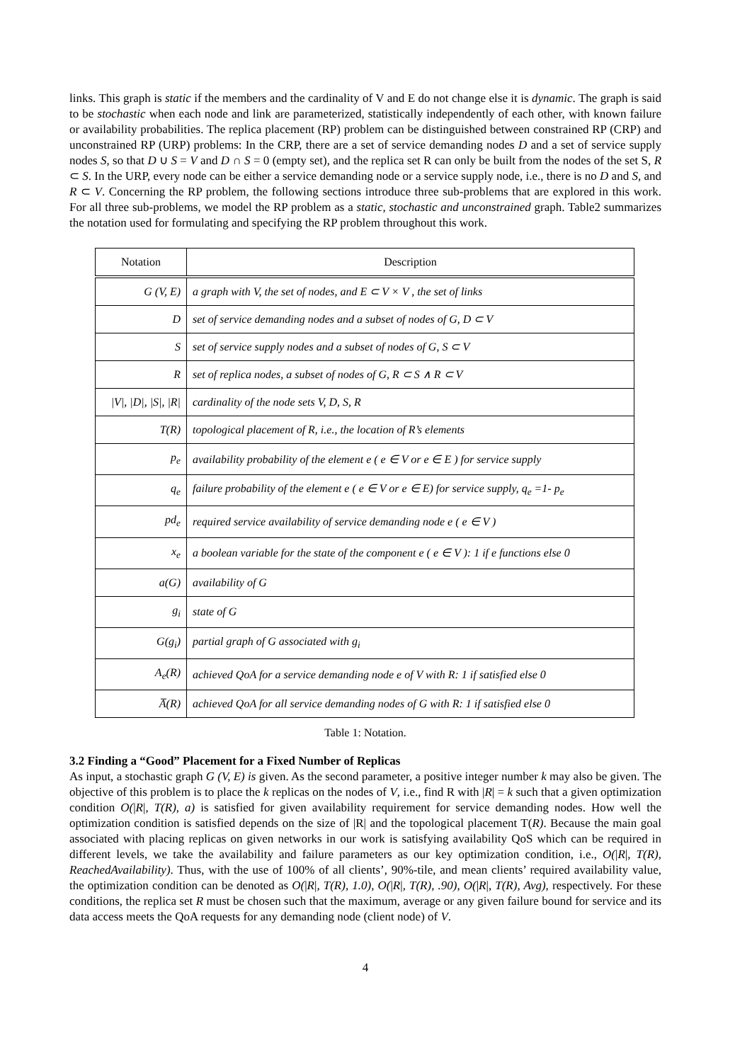links. This graph is static if the members and the cardinality of V and E do not change else it is dynamic. The graph is said to be stochastic when each node and link are parameterized, statistically independently of each other, with known failure or availability probabilities. The replica placement (RP) problem can be distinguished between constrained RP (CRP) and unconstrained RP (URP) problems: In the CRP, there are a set of service demanding nodes D and a set of service supply nodes S, so that D ∪ S = V and D ∩ S = 0 (empty set), and the replica set R can only be built from the nodes of the set S, R ⊂ S. In the URP, every node can be either a service demanding node or a service supply node, i.e., there is no D and S, and R ⊂ V. Concerning the RP problem, the following sections introduce three sub-problems that are explored in this work. For all three sub-problems, we model the RP problem as a static, stochastic and unconstrained graph. Table2 summarizes the notation used for formulating and specifying the RP problem throughout this work.
| Notation | Description |
| --- | --- |
| G (V, E) | a graph with V, the set of nodes, and E ⊂ V × V , the set of links |
| D | set of service demanding nodes and a subset of nodes of G, D ⊂ V |
| S | set of service supply nodes and a subset of nodes of G, S ⊂ V |
| R | set of replica nodes, a subset of nodes of G, R ⊂ S ∧ R ⊂ V |
| /V/, /D/, /S/, /R/ | cardinality of the node sets V, D, S, R |
| T(R) | topological placement of R, i.e., the location of R’s elements |
| p<sub>e</sub> | availability probability of the element e ( e ∈ V or e ∈ E ) for service supply |
| q<sub>e</sub> | failure probability of the element e ( e ∈ V or e ∈ E) for service supply, q<sub>e</sub> =1- p<sub>e</sub> |
| pd<sub>e</sub> | required service availability of service demanding node e ( e ∈ V ) |
| x<sub>e</sub> | a boolean variable for the state of the component e ( e ∈ V ): 1 if e functions else 0 |
| a(G) | availability of G |
| g<sub>i</sub> | state of G |
| G(g<sub>i</sub>) | partial graph of G associated with g<sub>i</sub> |
| A<sub>e</sub>(R) | achieved QoA for a service demanding node e of V with R: 1 if satisfied else 0 |
| A̅(R) | achieved QoA for all service demanding nodes of G with R: 1 if satisfied else 0 |
Table 1: Notation.
3.2 Finding a “Good” Placement for a Fixed Number of Replicas
As input, a stochastic graph G (V, E) is given. As the second parameter, a positive integer number k may also be given. The objective of this problem is to place the k replicas on the nodes of V, i.e., find R with |R| = k such that a given optimization condition O(|R|, T(R), a) is satisfied for given availability requirement for service demanding nodes. How well the optimization condition is satisfied depends on the size of |R| and the topological placement T(R). Because the main goal associated with placing replicas on given networks in our work is satisfying availability QoS which can be required in different levels, we take the availability and failure parameters as our key optimization condition, i.e., O(|R|, T(R), ReachedAvailability). Thus, with the use of 100% of all clients’, 90%-tile, and mean clients’ required availability value, the optimization condition can be denoted as O(|R|, T(R), 1.0), O(|R|, T(R), .90), O(|R|, T(R), Avg), respectively. For these conditions, the replica set R must be chosen such that the maximum, average or any given failure bound for service and its data access meets the QoA requests for any demanding node (client node) of V.
4